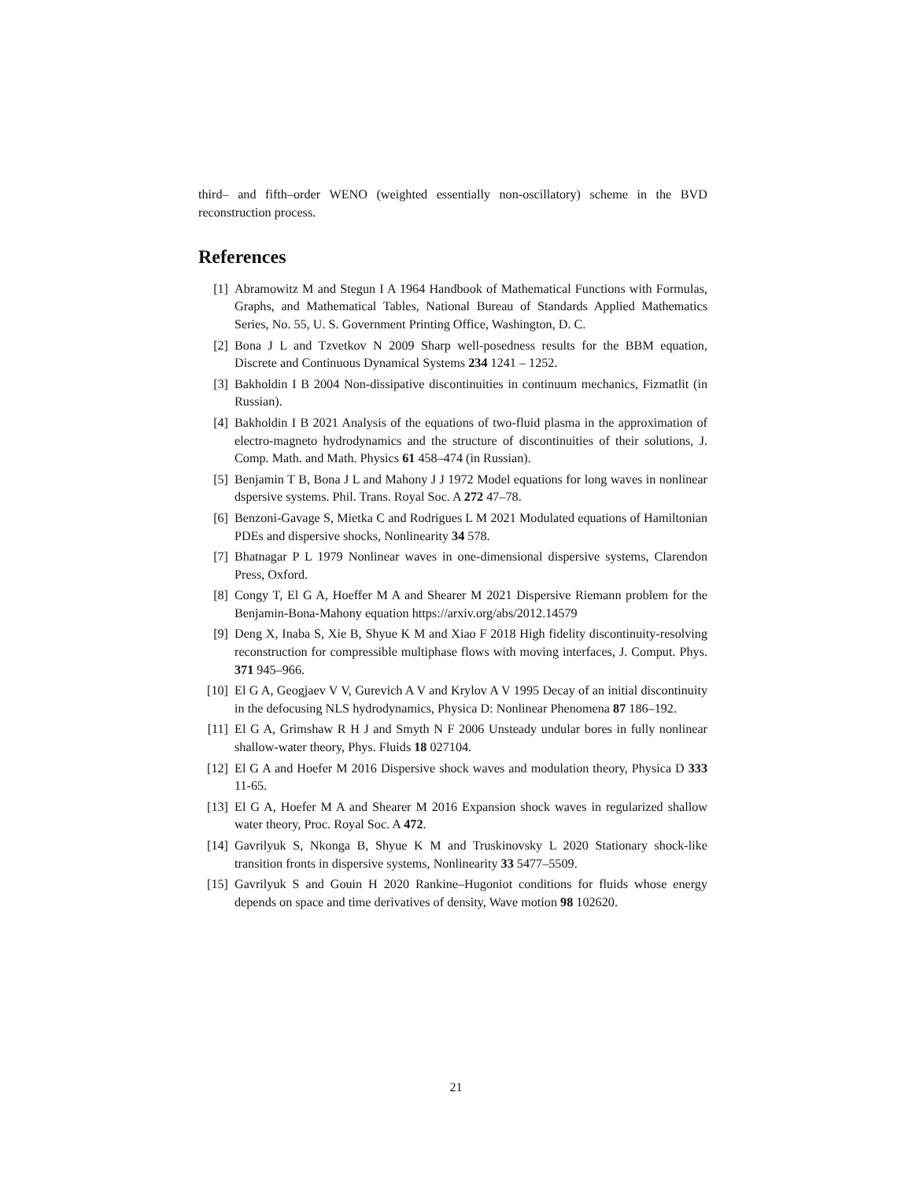third– and fifth–order WENO (weighted essentially non-oscillatory) scheme in the BVD reconstruction process.
References
[1] Abramowitz M and Stegun I A 1964 Handbook of Mathematical Functions with Formulas, Graphs, and Mathematical Tables, National Bureau of Standards Applied Mathematics Series, No. 55, U. S. Government Printing Office, Washington, D. C.
[2] Bona J L and Tzvetkov N 2009 Sharp well-posedness results for the BBM equation, Discrete and Continuous Dynamical Systems 234 1241 – 1252.
[3] Bakholdin I B 2004 Non-dissipative discontinuities in continuum mechanics, Fizmatlit (in Russian).
[4] Bakholdin I B 2021 Analysis of the equations of two-fluid plasma in the approximation of electro-magneto hydrodynamics and the structure of discontinuities of their solutions, J. Comp. Math. and Math. Physics 61 458–474 (in Russian).
[5] Benjamin T B, Bona J L and Mahony J J 1972 Model equations for long waves in nonlinear dspersive systems. Phil. Trans. Royal Soc. A 272 47–78.
[6] Benzoni-Gavage S, Mietka C and Rodrigues L M 2021 Modulated equations of Hamiltonian PDEs and dispersive shocks, Nonlinearity 34 578.
[7] Bhatnagar P L 1979 Nonlinear waves in one-dimensional dispersive systems, Clarendon Press, Oxford.
[8] Congy T, El G A, Hoeffer M A and Shearer M 2021 Dispersive Riemann problem for the Benjamin-Bona-Mahony equation https://arxiv.org/abs/2012.14579
[9] Deng X, Inaba S, Xie B, Shyue K M and Xiao F 2018 High fidelity discontinuity-resolving reconstruction for compressible multiphase flows with moving interfaces, J. Comput. Phys. 371 945–966.
[10] El G A, Geogjaev V V, Gurevich A V and Krylov A V 1995 Decay of an initial discontinuity in the defocusing NLS hydrodynamics, Physica D: Nonlinear Phenomena 87 186–192.
[11] El G A, Grimshaw R H J and Smyth N F 2006 Unsteady undular bores in fully nonlinear shallow-water theory, Phys. Fluids 18 027104.
[12] El G A and Hoefer M 2016 Dispersive shock waves and modulation theory, Physica D 333 11-65.
[13] El G A, Hoefer M A and Shearer M 2016 Expansion shock waves in regularized shallow water theory, Proc. Royal Soc. A 472.
[14] Gavrilyuk S, Nkonga B, Shyue K M and Truskinovsky L 2020 Stationary shock-like transition fronts in dispersive systems, Nonlinearity 33 5477–5509.
[15] Gavrilyuk S and Gouin H 2020 Rankine–Hugoniot conditions for fluids whose energy depends on space and time derivatives of density, Wave motion 98 102620.
21